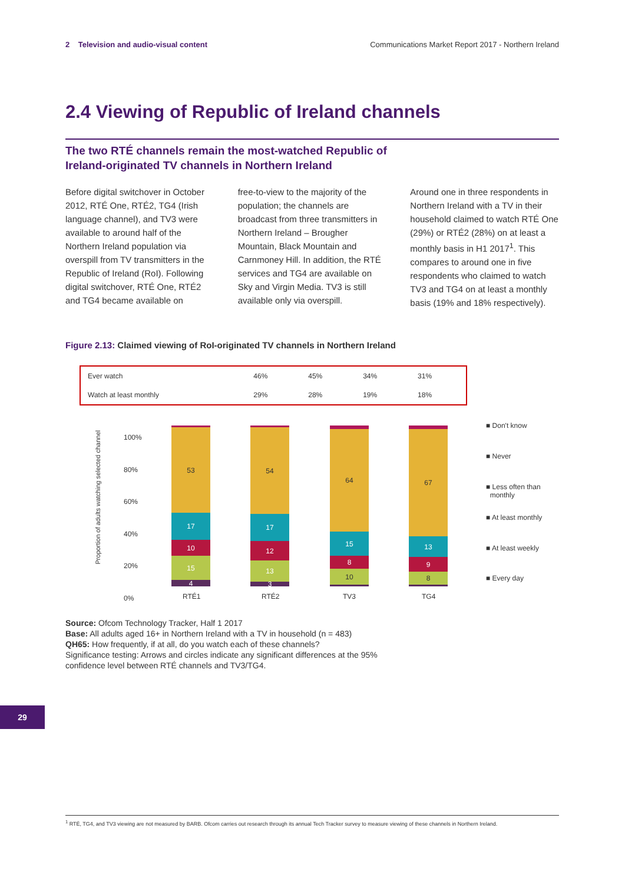2 Television and audio-visual content Communications Market Report 2017 - Northern Ireland
2.4 Viewing of Republic of Ireland channels
The two RTÉ channels remain the most-watched Republic of Ireland-originated TV channels in Northern Ireland
Before digital switchover in October 2012, RTÉ One, RTÉ2, TG4 (Irish language channel), and TV3 were available to around half of the Northern Ireland population via overspill from TV transmitters in the Republic of Ireland (RoI). Following digital switchover, RTÉ One, RTÉ2 and TG4 became available on
free-to-view to the majority of the population; the channels are broadcast from three transmitters in Northern Ireland – Brougher Mountain, Black Mountain and Carnmoney Hill. In addition, the RTÉ services and TG4 are available on Sky and Virgin Media. TV3 is still available only via overspill.
Around one in three respondents in Northern Ireland with a TV in their household claimed to watch RTÉ One (29%) or RTÉ2 (28%) on at least a monthly basis in H1 2017<sup>1</sup>. This compares to around one in five respondents who claimed to watch TV3 and TG4 on at least a monthly basis (19% and 18% respectively).
Figure 2.13: Claimed viewing of RoI-originated TV channels in Northern Ireland
| Ever watch | 46% | 45% | 34% | 31% |
| Watch at least monthly | 29% | 28% | 19% | 18% |
Proportion of adults watching selected channel
100%
80%
60%
40%
20%
0%
4
15
10
17
53
3
13
12
17
54
10
8
15
64
8
9
13
67
RTÉ1 RTÉ2 TV3 TG4
■ Don't know
■ Never
■ Less often than
monthly
■ At least monthly
■ At least weekly
■ Every day
Source: Ofcom Technology Tracker, Half 1 2017
Base: All adults aged 16+ in Northern Ireland with a TV in household (n = 483)
QH65: How frequently, if at all, do you watch each of these channels?
Significance testing: Arrows and circles indicate any significant differences at the 95%
confidence level between RTÉ channels and TV3/TG4.
29
<sup>1</sup> RTÉ, TG4, and TV3 viewing are not measured by BARB. Ofcom carries out research through its annual Tech Tracker survey to measure viewing of these channels in Northern Ireland.